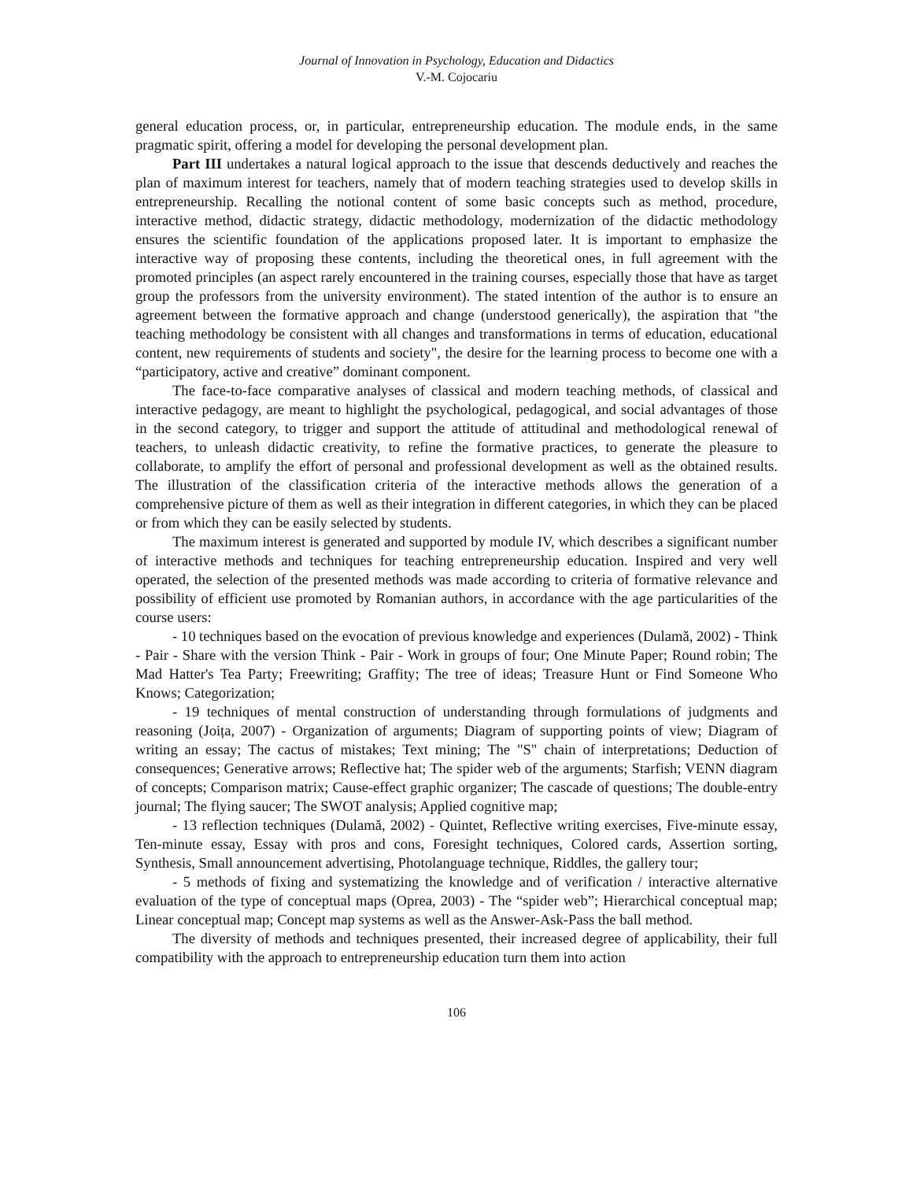Journal of Innovation in Psychology, Education and Didactics
V.-M. Cojocariu
general education process, or, in particular, entrepreneurship education. The module ends, in the same pragmatic spirit, offering a model for developing the personal development plan.
Part III undertakes a natural logical approach to the issue that descends deductively and reaches the plan of maximum interest for teachers, namely that of modern teaching strategies used to develop skills in entrepreneurship. Recalling the notional content of some basic concepts such as method, procedure, interactive method, didactic strategy, didactic methodology, modernization of the didactic methodology ensures the scientific foundation of the applications proposed later. It is important to emphasize the interactive way of proposing these contents, including the theoretical ones, in full agreement with the promoted principles (an aspect rarely encountered in the training courses, especially those that have as target group the professors from the university environment). The stated intention of the author is to ensure an agreement between the formative approach and change (understood generically), the aspiration that "the teaching methodology be consistent with all changes and transformations in terms of education, educational content, new requirements of students and society", the desire for the learning process to become one with a “participatory, active and creative” dominant component.
The face-to-face comparative analyses of classical and modern teaching methods, of classical and interactive pedagogy, are meant to highlight the psychological, pedagogical, and social advantages of those in the second category, to trigger and support the attitude of attitudinal and methodological renewal of teachers, to unleash didactic creativity, to refine the formative practices, to generate the pleasure to collaborate, to amplify the effort of personal and professional development as well as the obtained results. The illustration of the classification criteria of the interactive methods allows the generation of a comprehensive picture of them as well as their integration in different categories, in which they can be placed or from which they can be easily selected by students.
The maximum interest is generated and supported by module IV, which describes a significant number of interactive methods and techniques for teaching entrepreneurship education. Inspired and very well operated, the selection of the presented methods was made according to criteria of formative relevance and possibility of efficient use promoted by Romanian authors, in accordance with the age particularities of the course users:
- 10 techniques based on the evocation of previous knowledge and experiences (Dulamă, 2002) - Think - Pair - Share with the version Think - Pair - Work in groups of four; One Minute Paper; Round robin; The Mad Hatter's Tea Party; Freewriting; Graffity; The tree of ideas; Treasure Hunt or Find Someone Who Knows; Categorization;
- 19 techniques of mental construction of understanding through formulations of judgments and reasoning (Joița, 2007) - Organization of arguments; Diagram of supporting points of view; Diagram of writing an essay; The cactus of mistakes; Text mining; The "S" chain of interpretations; Deduction of consequences; Generative arrows; Reflective hat; The spider web of the arguments; Starfish; VENN diagram of concepts; Comparison matrix; Cause-effect graphic organizer; The cascade of questions; The double-entry journal; The flying saucer; The SWOT analysis; Applied cognitive map;
- 13 reflection techniques (Dulamă, 2002) - Quintet, Reflective writing exercises, Five-minute essay, Ten-minute essay, Essay with pros and cons, Foresight techniques, Colored cards, Assertion sorting, Synthesis, Small announcement advertising, Photolanguage technique, Riddles, the gallery tour;
- 5 methods of fixing and systematizing the knowledge and of verification / interactive alternative evaluation of the type of conceptual maps (Oprea, 2003) - The “spider web”; Hierarchical conceptual map; Linear conceptual map; Concept map systems as well as the Answer-Ask-Pass the ball method.
The diversity of methods and techniques presented, their increased degree of applicability, their full compatibility with the approach to entrepreneurship education turn them into action
106